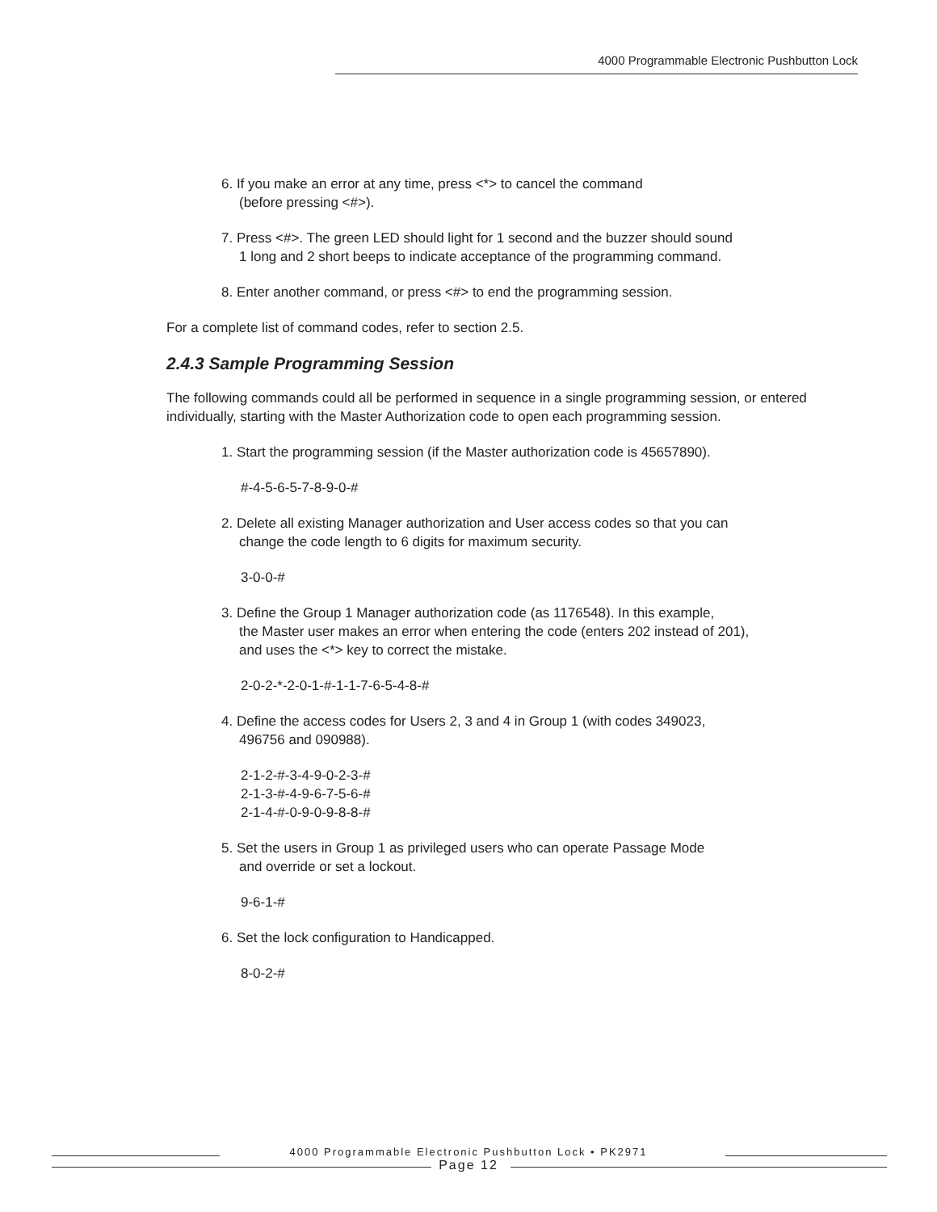4000 Programmable Electronic Pushbutton Lock
6. If you make an error at any time, press <*> to cancel the command
(before pressing <#>).
7. Press <#>. The green LED should light for 1 second and the buzzer should sound
1 long and 2 short beeps to indicate acceptance of the programming command.
8. Enter another command, or press <#> to end the programming session.
For a complete list of command codes, refer to section 2.5.
2.4.3 Sample Programming Session
The following commands could all be performed in sequence in a single programming session, or entered individually, starting with the Master Authorization code to open each programming session.
1. Start the programming session (if the Master authorization code is 45657890).
#-4-5-6-5-7-8-9-0-#
2. Delete all existing Manager authorization and User access codes so that you can
change the code length to 6 digits for maximum security.
3-0-0-#
3. Define the Group 1 Manager authorization code (as 1176548). In this example,
the Master user makes an error when entering the code (enters 202 instead of 201),
and uses the <*> key to correct the mistake.
2-0-2-*-2-0-1-#-1-1-7-6-5-4-8-#
4. Define the access codes for Users 2, 3 and 4 in Group 1 (with codes 349023,
496756 and 090988).
2-1-2-#-3-4-9-0-2-3-#
2-1-3-#-4-9-6-7-5-6-#
2-1-4-#-0-9-0-9-8-8-#
5. Set the users in Group 1 as privileged users who can operate Passage Mode
and override or set a lockout.
9-6-1-#
6. Set the lock configuration to Handicapped.
8-0-2-#
4000 Programmable Electronic Pushbutton Lock • PK2971
Page 12